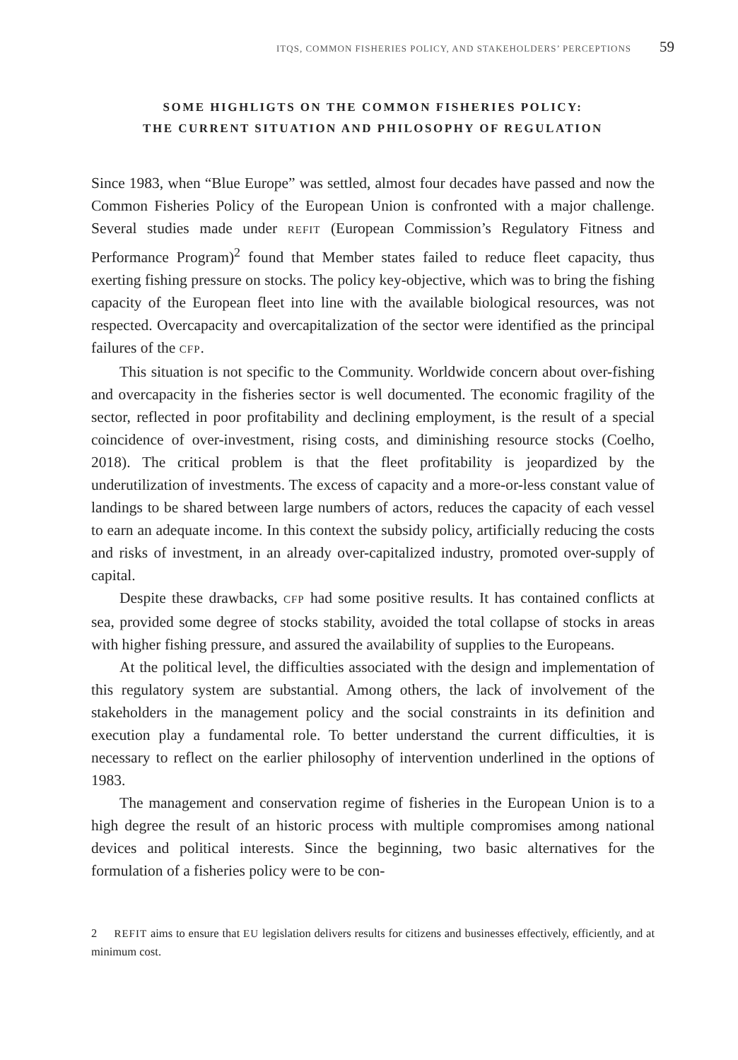ITQS, COMMON FISHERIES POLICY, AND STAKEHOLDERS’ PERCEPTIONS 59
SOME HIGHLIGTS ON THE COMMON FISHERIES POLICY:
THE CURRENT SITUATION AND PHILOSOPHY OF REGULATION
Since 1983, when “Blue Europe” was settled, almost four decades have passed and now the Common Fisheries Policy of the European Union is confronted with a major challenge. Several studies made under REFIT (European Commission’s Regulatory Fitness and Performance Program)<sup>2</sup> found that Member states failed to reduce fleet capacity, thus exerting fishing pressure on stocks. The policy key-objective, which was to bring the fishing capacity of the European fleet into line with the available biological resources, was not respected. Overcapacity and overcapitalization of the sector were identified as the principal failures of the CFP.
This situation is not specific to the Community. Worldwide concern about over-fishing and overcapacity in the fisheries sector is well documented. The economic fragility of the sector, reflected in poor profitability and declining employment, is the result of a special coincidence of over-investment, rising costs, and diminishing resource stocks (Coelho, 2018). The critical problem is that the fleet profitability is jeopardized by the underutilization of investments. The excess of capacity and a more-or-less constant value of landings to be shared between large numbers of actors, reduces the capacity of each vessel to earn an adequate income. In this context the subsidy policy, artificially reducing the costs and risks of investment, in an already over-capitalized industry, promoted over-supply of capital.
Despite these drawbacks, CFP had some positive results. It has contained conflicts at sea, provided some degree of stocks stability, avoided the total collapse of stocks in areas with higher fishing pressure, and assured the availability of supplies to the Europeans.
At the political level, the difficulties associated with the design and implementation of this regulatory system are substantial. Among others, the lack of involvement of the stakeholders in the management policy and the social constraints in its definition and execution play a fundamental role. To better understand the current difficulties, it is necessary to reflect on the earlier philosophy of intervention underlined in the options of 1983.
The management and conservation regime of fisheries in the European Union is to a high degree the result of an historic process with multiple compromises among national devices and political interests. Since the beginning, two basic alternatives for the formulation of a fisheries policy were to be con-
2 REFIT aims to ensure that EU legislation delivers results for citizens and businesses effectively, efficiently, and at minimum cost.